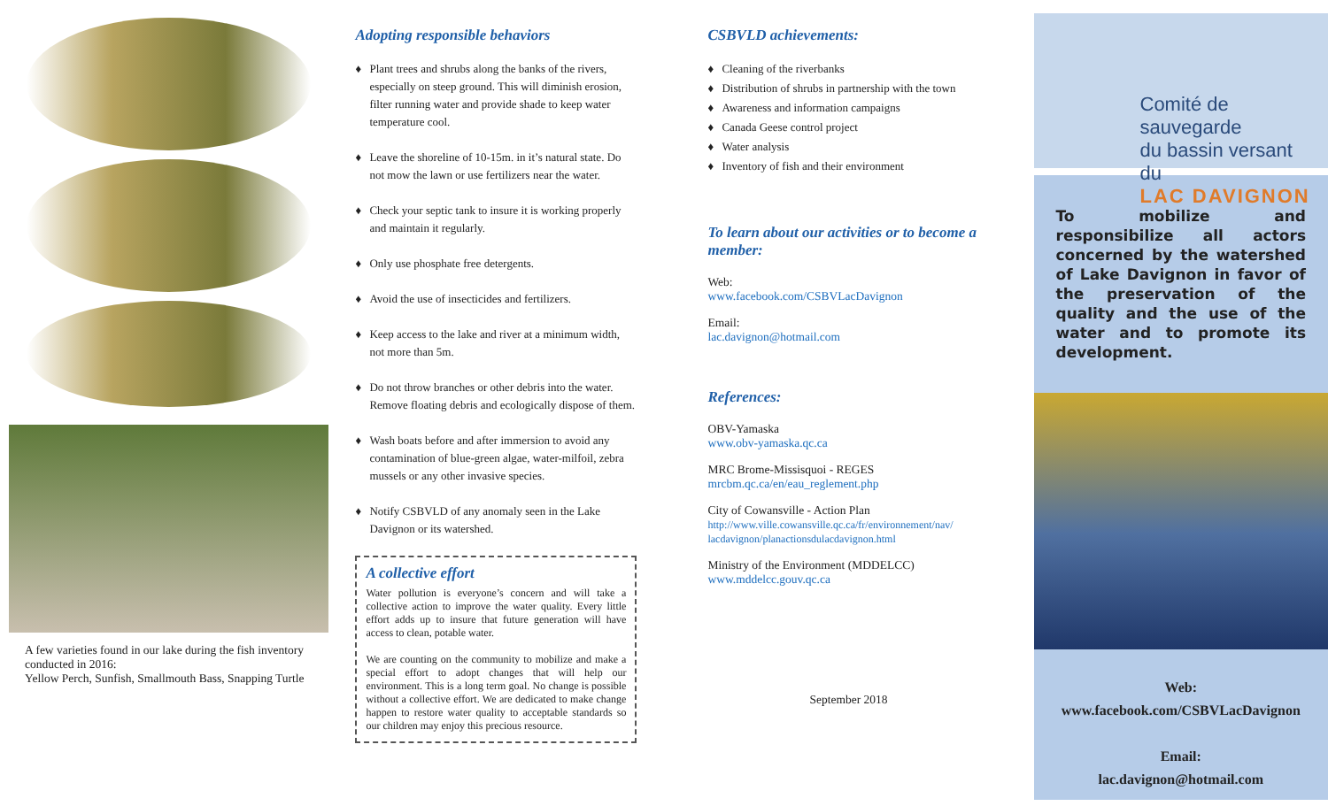A few varieties found in our lake during the fish inventory conducted in 2016:
Yellow Perch, Sunfish, Smallmouth Bass, Snapping Turtle
Adopting responsible behaviors
♦ Plant trees and shrubs along the banks of the rivers, especially on steep ground. This will diminish erosion, filter running water and provide shade to keep water temperature cool.
♦ Leave the shoreline of 10-15m. in it’s natural state. Do not mow the lawn or use fertilizers near the water.
♦ Check your septic tank to insure it is working properly and maintain it regularly.
♦ Only use phosphate free detergents.
♦ Avoid the use of insecticides and fertilizers.
♦ Keep access to the lake and river at a minimum width, not more than 5m.
♦ Do not throw branches or other debris into the water. Remove floating debris and ecologically dispose of them.
♦ Wash boats before and after immersion to avoid any contamination of blue-green algae, water-milfoil, zebra mussels or any other invasive species.
♦ Notify CSBVLD of any anomaly seen in the Lake Davignon or its watershed.
A collective effort
Water pollution is everyone’s concern and will take a collective action to improve the water quality. Every little effort adds up to insure that future generation will have access to clean, potable water.
We are counting on the community to mobilize and make a special effort to adopt changes that will help our environment. This is a long term goal. No change is possible without a collective effort. We are dedicated to make change happen to restore water quality to acceptable standards so our children may enjoy this precious resource.
CSBVLD achievements:
♦ Cleaning of the riverbanks
♦ Distribution of shrubs in partnership with the town
♦ Awareness and information campaigns
♦ Canada Geese control project
♦ Water analysis
♦ Inventory of fish and their environment
To learn about our activities or to become a member:
Web:
www.facebook.com/CSBVLacDavignon
Email:
lac.davignon@hotmail.com
References:
OBV-Yamaska
www.obv-yamaska.qc.ca
MRC Brome-Missisquoi - REGES
mrcbm.qc.ca/en/eau_reglement.php
City of Cowansville - Action Plan
http://www.ville.cowansville.qc.ca/fr/environnement/nav/ lacdavignon/planactionsdulacdavignon.html
Ministry of the Environment (MDDELCC)
www.mddelcc.gouv.qc.ca
September 2018
Comité de sauvegarde
du bassin versant du
LAC DAVIGNON
To mobilize and responsibilize all actors concerned by the watershed of Lake Davignon in favor of the preservation of the quality and the use of the water and to promote its development.
Web:
www.facebook.com/CSBVLacDavignon
Email:
lac.davignon@hotmail.com